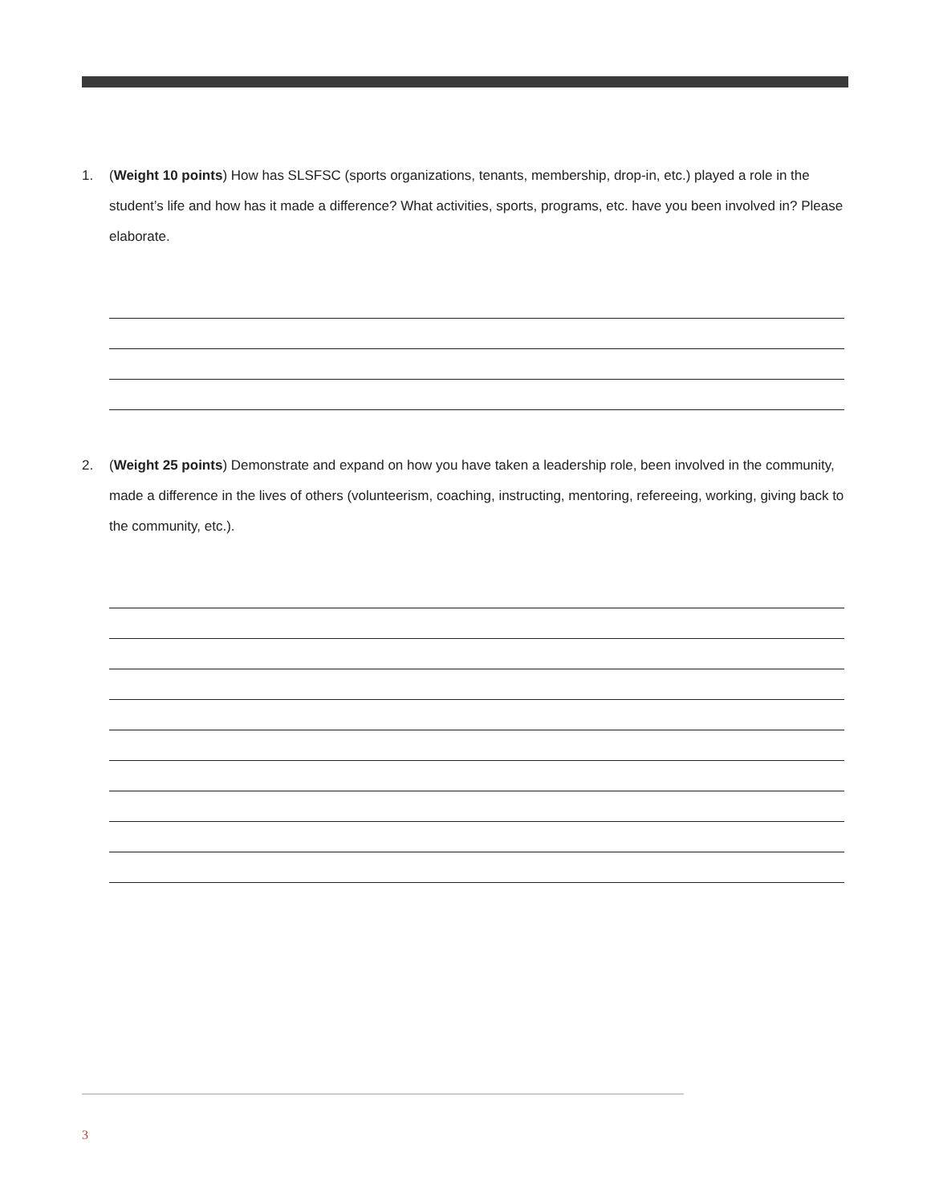1. (Weight 10 points) How has SLSFSC (sports organizations, tenants, membership, drop-in, etc.) played a role in the student’s life and how has it made a difference? What activities, sports, programs, etc. have you been involved in? Please elaborate.
2. (Weight 25 points) Demonstrate and expand on how you have taken a leadership role, been involved in the community, made a difference in the lives of others (volunteerism, coaching, instructing, mentoring, refereeing, working, giving back to the community, etc.).
3